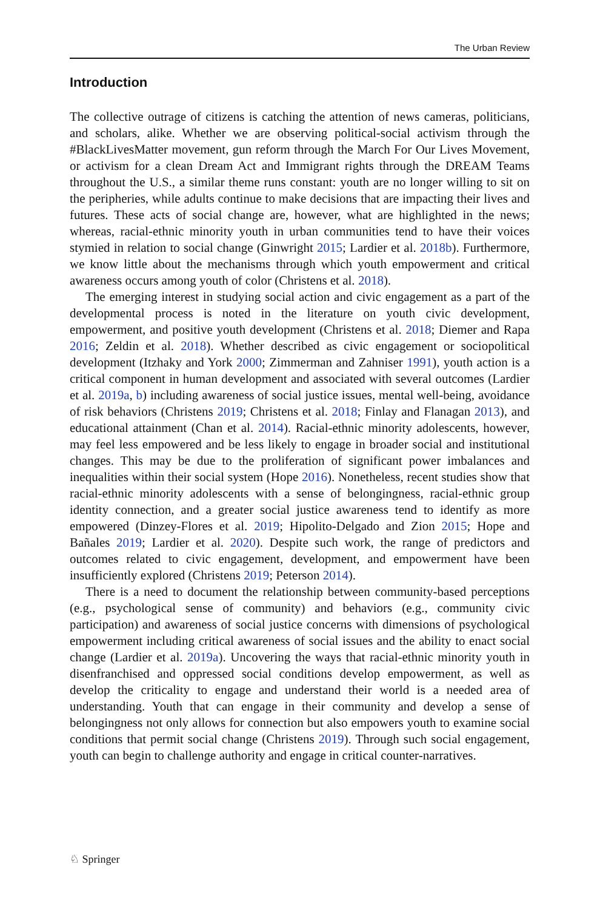The Urban Review
Introduction
The collective outrage of citizens is catching the attention of news cameras, politicians, and scholars, alike. Whether we are observing political-social activism through the #BlackLivesMatter movement, gun reform through the March For Our Lives Movement, or activism for a clean Dream Act and Immigrant rights through the DREAM Teams throughout the U.S., a similar theme runs constant: youth are no longer willing to sit on the peripheries, while adults continue to make decisions that are impacting their lives and futures. These acts of social change are, however, what are highlighted in the news; whereas, racial-ethnic minority youth in urban communities tend to have their voices stymied in relation to social change (Ginwright 2015; Lardier et al. 2018b). Furthermore, we know little about the mechanisms through which youth empowerment and critical awareness occurs among youth of color (Christens et al. 2018).
The emerging interest in studying social action and civic engagement as a part of the developmental process is noted in the literature on youth civic development, empowerment, and positive youth development (Christens et al. 2018; Diemer and Rapa 2016; Zeldin et al. 2018). Whether described as civic engagement or sociopolitical development (Itzhaky and York 2000; Zimmerman and Zahniser 1991), youth action is a critical component in human development and associated with several outcomes (Lardier et al. 2019a, b) including awareness of social justice issues, mental well-being, avoidance of risk behaviors (Christens 2019; Christens et al. 2018; Finlay and Flanagan 2013), and educational attainment (Chan et al. 2014). Racial-ethnic minority adolescents, however, may feel less empowered and be less likely to engage in broader social and institutional changes. This may be due to the proliferation of significant power imbalances and inequalities within their social system (Hope 2016). Nonetheless, recent studies show that racial-ethnic minority adolescents with a sense of belongingness, racial-ethnic group identity connection, and a greater social justice awareness tend to identify as more empowered (Dinzey-Flores et al. 2019; Hipolito-Delgado and Zion 2015; Hope and Bañales 2019; Lardier et al. 2020). Despite such work, the range of predictors and outcomes related to civic engagement, development, and empowerment have been insufficiently explored (Christens 2019; Peterson 2014).
There is a need to document the relationship between community-based perceptions (e.g., psychological sense of community) and behaviors (e.g., community civic participation) and awareness of social justice concerns with dimensions of psychological empowerment including critical awareness of social issues and the ability to enact social change (Lardier et al. 2019a). Uncovering the ways that racial-ethnic minority youth in disenfranchised and oppressed social conditions develop empowerment, as well as develop the criticality to engage and understand their world is a needed area of understanding. Youth that can engage in their community and develop a sense of belongingness not only allows for connection but also empowers youth to examine social conditions that permit social change (Christens 2019). Through such social engagement, youth can begin to challenge authority and engage in critical counter-narratives.
♘ Springer